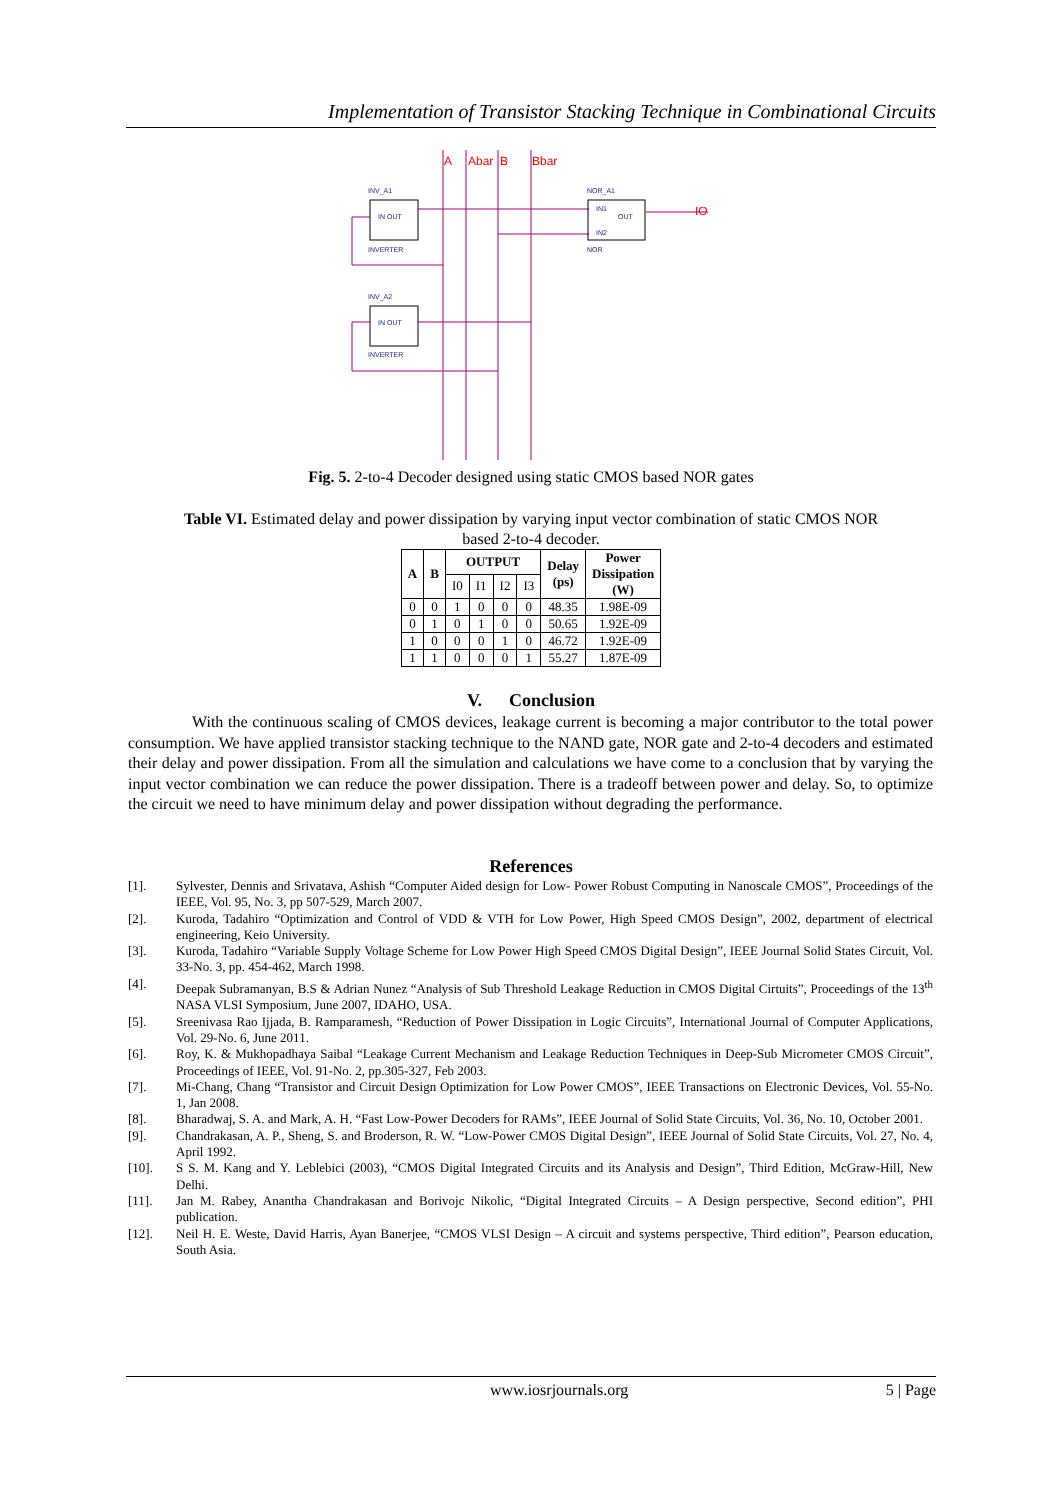Implementation of Transistor Stacking Technique in Combinational Circuits
INV_A1
IN OUT
INVERTER
INV_A2
IN OUT
INVERTER
NOR_A1
IN1
OUT
IN2
NOR
A
Abar
B
Bbar
IO
Fig. 5. 2-to-4 Decoder designed using static CMOS based NOR gates
Table VI. Estimated delay and power dissipation by varying input vector combination of static CMOS NOR
based 2-to-4 decoder.
| A | B | OUTPUT | | | | Delay (ps) | Power Dissipation (W) |
| --- | --- | --- | --- | --- | --- | --- | --- |
| | | I0 | I1 | I2 | I3 | | |
| 0 | 0 | 1 | 0 | 0 | 0 | 48.35 | 1.98E-09 |
| 0 | 1 | 0 | 1 | 0 | 0 | 50.65 | 1.92E-09 |
| 1 | 0 | 0 | 0 | 1 | 0 | 46.72 | 1.92E-09 |
| 1 | 1 | 0 | 0 | 0 | 1 | 55.27 | 1.87E-09 |
V. Conclusion
With the continuous scaling of CMOS devices, leakage current is becoming a major contributor to the total power consumption. We have applied transistor stacking technique to the NAND gate, NOR gate and 2-to-4 decoders and estimated their delay and power dissipation. From all the simulation and calculations we have come to a conclusion that by varying the input vector combination we can reduce the power dissipation. There is a tradeoff between power and delay. So, to optimize the circuit we need to have minimum delay and power dissipation without degrading the performance.
References
[1]. Sylvester, Dennis and Srivatava, Ashish “Computer Aided design for Low- Power Robust Computing in Nanoscale CMOS”, Proceedings of the IEEE, Vol. 95, No. 3, pp 507-529, March 2007.
[2]. Kuroda, Tadahiro “Optimization and Control of VDD & VTH for Low Power, High Speed CMOS Design”, 2002, department of electrical engineering, Keio University.
[3]. Kuroda, Tadahiro “Variable Supply Voltage Scheme for Low Power High Speed CMOS Digital Design”, IEEE Journal Solid States Circuit, Vol. 33-No. 3, pp. 454-462, March 1998.
[4]. Deepak Subramanyan, B.S & Adrian Nunez “Analysis of Sub Threshold Leakage Reduction in CMOS Digital Cirtuits”, Proceedings of the 13<sup>th</sup> NASA VLSI Symposium, June 2007, IDAHO, USA.
[5]. Sreenivasa Rao Ijjada, B. Ramparamesh, “Reduction of Power Dissipation in Logic Circuits”, International Journal of Computer Applications, Vol. 29-No. 6, June 2011.
[6]. Roy, K. & Mukhopadhaya Saibal “Leakage Current Mechanism and Leakage Reduction Techniques in Deep-Sub Micrometer CMOS Circuit”, Proceedings of IEEE, Vol. 91-No. 2, pp.305-327, Feb 2003.
[7]. Mi-Chang, Chang “Transistor and Circuit Design Optimization for Low Power CMOS”, IEEE Transactions on Electronic Devices, Vol. 55-No. 1, Jan 2008.
[8]. Bharadwaj, S. A. and Mark, A. H. “Fast Low-Power Decoders for RAMs”, IEEE Journal of Solid State Circuits, Vol. 36, No. 10, October 2001.
[9]. Chandrakasan, A. P., Sheng, S. and Broderson, R. W. “Low-Power CMOS Digital Design”, IEEE Journal of Solid State Circuits, Vol. 27, No. 4, April 1992.
[10]. S S. M. Kang and Y. Leblebici (2003), “CMOS Digital Integrated Circuits and its Analysis and Design”, Third Edition, McGraw-Hill, New Delhi.
[11]. Jan M. Rabey, Anantha Chandrakasan and Borivojc Nikolic, “Digital Integrated Circuits – A Design perspective, Second edition”, PHI publication.
[12]. Neil H. E. Weste, David Harris, Ayan Banerjee, “CMOS VLSI Design – A circuit and systems perspective, Third edition”, Pearson education, South Asia.
www.iosrjournals.org 5 | Page